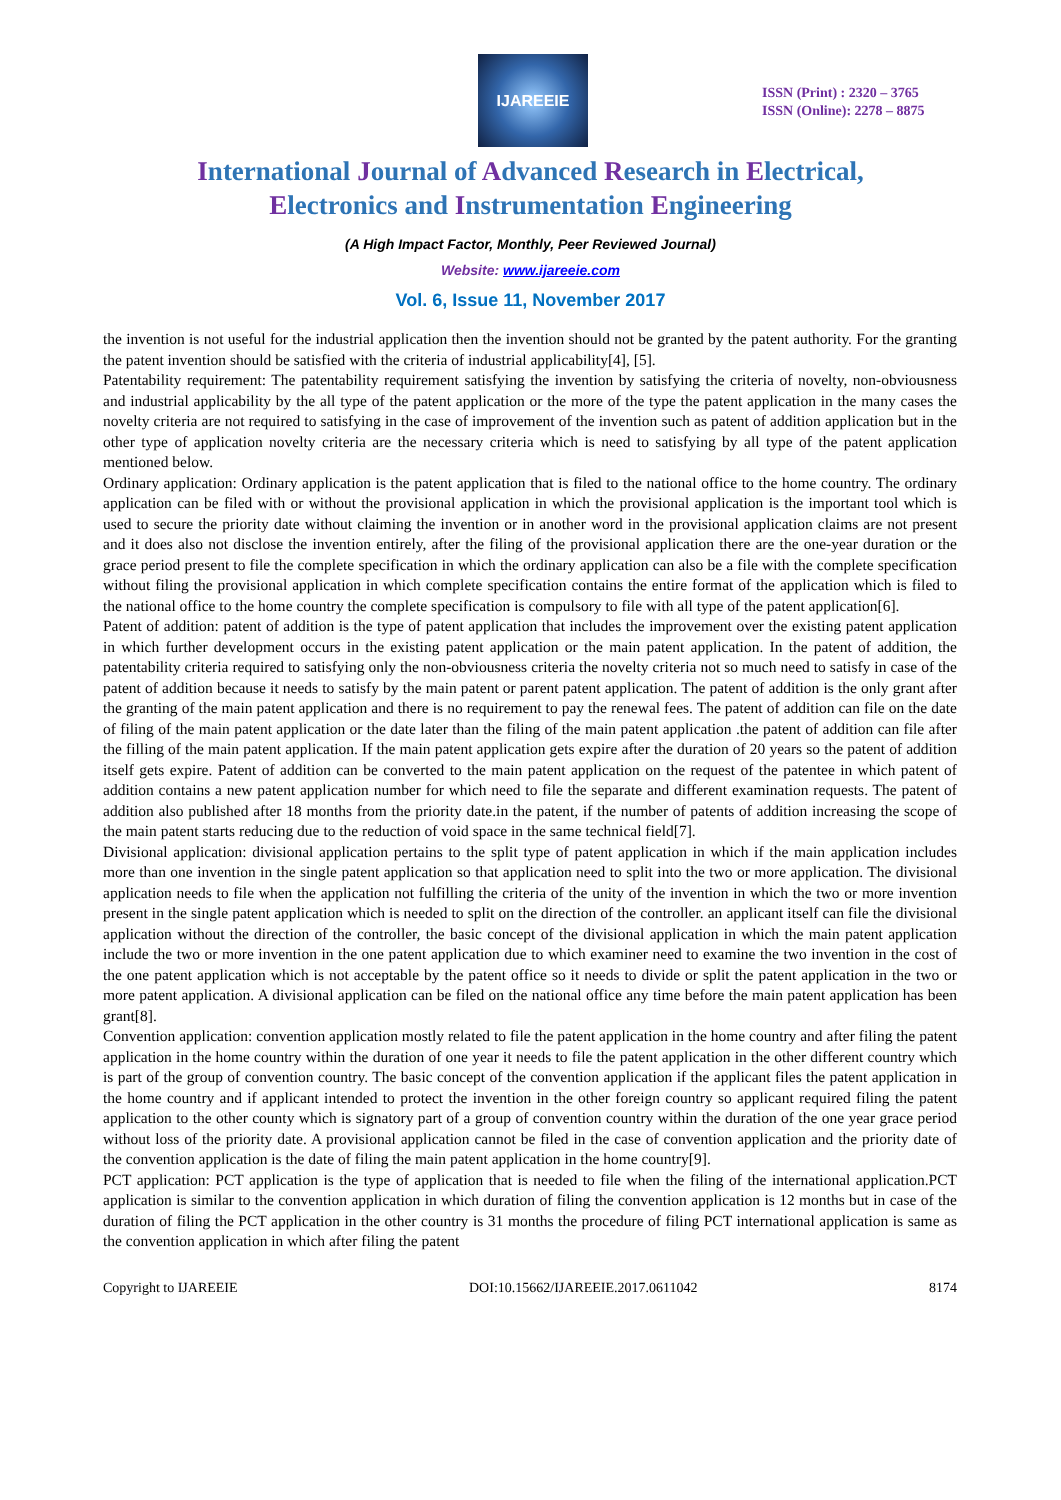IJAREEIE
ISSN (Print) : 2320 – 3765
ISSN (Online): 2278 – 8875
International Journal of Advanced Research in Electrical,
Electronics and Instrumentation Engineering
(A High Impact Factor, Monthly, Peer Reviewed Journal)
Website: www.ijareeie.com
Vol. 6, Issue 11, November 2017
the invention is not useful for the industrial application then the invention should not be granted by the patent authority. For the granting the patent invention should be satisfied with the criteria of industrial applicability[4], [5].
Patentability requirement: The patentability requirement satisfying the invention by satisfying the criteria of novelty, non-obviousness and industrial applicability by the all type of the patent application or the more of the type the patent application in the many cases the novelty criteria are not required to satisfying in the case of improvement of the invention such as patent of addition application but in the other type of application novelty criteria are the necessary criteria which is need to satisfying by all type of the patent application mentioned below.
Ordinary application: Ordinary application is the patent application that is filed to the national office to the home country. The ordinary application can be filed with or without the provisional application in which the provisional application is the important tool which is used to secure the priority date without claiming the invention or in another word in the provisional application claims are not present and it does also not disclose the invention entirely, after the filing of the provisional application there are the one-year duration or the grace period present to file the complete specification in which the ordinary application can also be a file with the complete specification without filing the provisional application in which complete specification contains the entire format of the application which is filed to the national office to the home country the complete specification is compulsory to file with all type of the patent application[6].
Patent of addition: patent of addition is the type of patent application that includes the improvement over the existing patent application in which further development occurs in the existing patent application or the main patent application. In the patent of addition, the patentability criteria required to satisfying only the non-obviousness criteria the novelty criteria not so much need to satisfy in case of the patent of addition because it needs to satisfy by the main patent or parent patent application. The patent of addition is the only grant after the granting of the main patent application and there is no requirement to pay the renewal fees. The patent of addition can file on the date of filing of the main patent application or the date later than the filing of the main patent application .the patent of addition can file after the filling of the main patent application. If the main patent application gets expire after the duration of 20 years so the patent of addition itself gets expire. Patent of addition can be converted to the main patent application on the request of the patentee in which patent of addition contains a new patent application number for which need to file the separate and different examination requests. The patent of addition also published after 18 months from the priority date.in the patent, if the number of patents of addition increasing the scope of the main patent starts reducing due to the reduction of void space in the same technical field[7].
Divisional application: divisional application pertains to the split type of patent application in which if the main application includes more than one invention in the single patent application so that application need to split into the two or more application. The divisional application needs to file when the application not fulfilling the criteria of the unity of the invention in which the two or more invention present in the single patent application which is needed to split on the direction of the controller. an applicant itself can file the divisional application without the direction of the controller, the basic concept of the divisional application in which the main patent application include the two or more invention in the one patent application due to which examiner need to examine the two invention in the cost of the one patent application which is not acceptable by the patent office so it needs to divide or split the patent application in the two or more patent application. A divisional application can be filed on the national office any time before the main patent application has been grant[8].
Convention application: convention application mostly related to file the patent application in the home country and after filing the patent application in the home country within the duration of one year it needs to file the patent application in the other different country which is part of the group of convention country. The basic concept of the convention application if the applicant files the patent application in the home country and if applicant intended to protect the invention in the other foreign country so applicant required filing the patent application to the other county which is signatory part of a group of convention country within the duration of the one year grace period without loss of the priority date. A provisional application cannot be filed in the case of convention application and the priority date of the convention application is the date of filing the main patent application in the home country[9].
PCT application: PCT application is the type of application that is needed to file when the filing of the international application.PCT application is similar to the convention application in which duration of filing the convention application is 12 months but in case of the duration of filing the PCT application in the other country is 31 months the procedure of filing PCT international application is same as the convention application in which after filing the patent
Copyright to IJAREEIE DOI:10.15662/IJAREEIE.2017.0611042 8174